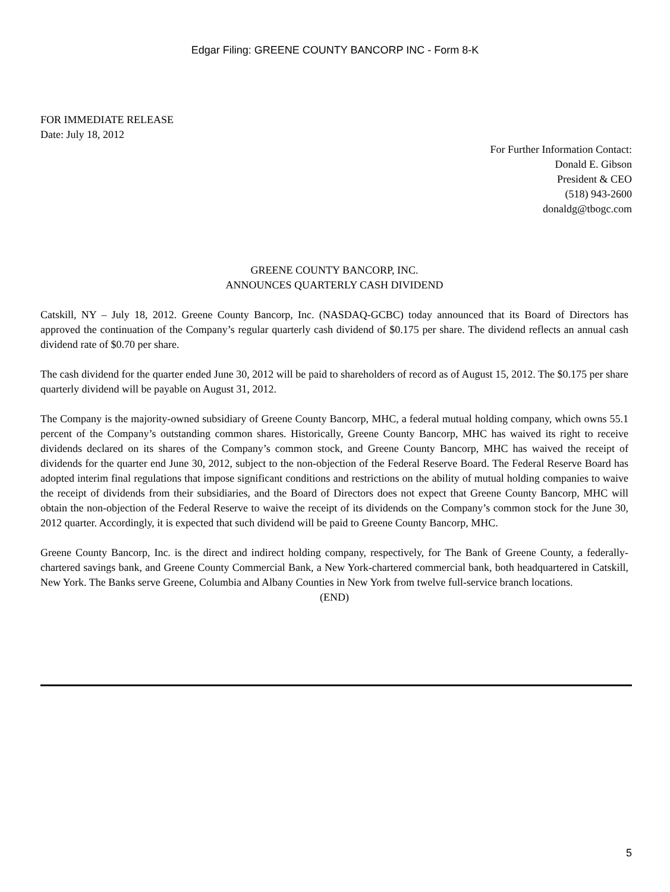Edgar Filing: GREENE COUNTY BANCORP INC - Form 8-K
FOR IMMEDIATE RELEASE
Date: July 18, 2012
For Further Information Contact:
Donald E. Gibson
President & CEO
(518) 943-2600
donaldg@tbogc.com
GREENE COUNTY BANCORP, INC.
ANNOUNCES QUARTERLY CASH DIVIDEND
Catskill, NY – July 18, 2012. Greene County Bancorp, Inc. (NASDAQ-GCBC) today announced that its Board of Directors has approved the continuation of the Company’s regular quarterly cash dividend of $0.175 per share. The dividend reflects an annual cash dividend rate of $0.70 per share.
The cash dividend for the quarter ended June 30, 2012 will be paid to shareholders of record as of August 15, 2012. The $0.175 per share quarterly dividend will be payable on August 31, 2012.
The Company is the majority-owned subsidiary of Greene County Bancorp, MHC, a federal mutual holding company, which owns 55.1 percent of the Company’s outstanding common shares. Historically, Greene County Bancorp, MHC has waived its right to receive dividends declared on its shares of the Company’s common stock, and Greene County Bancorp, MHC has waived the receipt of dividends for the quarter end June 30, 2012, subject to the non-objection of the Federal Reserve Board. The Federal Reserve Board has adopted interim final regulations that impose significant conditions and restrictions on the ability of mutual holding companies to waive the receipt of dividends from their subsidiaries, and the Board of Directors does not expect that Greene County Bancorp, MHC will obtain the non-objection of the Federal Reserve to waive the receipt of its dividends on the Company’s common stock for the June 30, 2012 quarter. Accordingly, it is expected that such dividend will be paid to Greene County Bancorp, MHC.
Greene County Bancorp, Inc. is the direct and indirect holding company, respectively, for The Bank of Greene County, a federally-chartered savings bank, and Greene County Commercial Bank, a New York-chartered commercial bank, both headquartered in Catskill, New York. The Banks serve Greene, Columbia and Albany Counties in New York from twelve full-service branch locations.
(END)
5